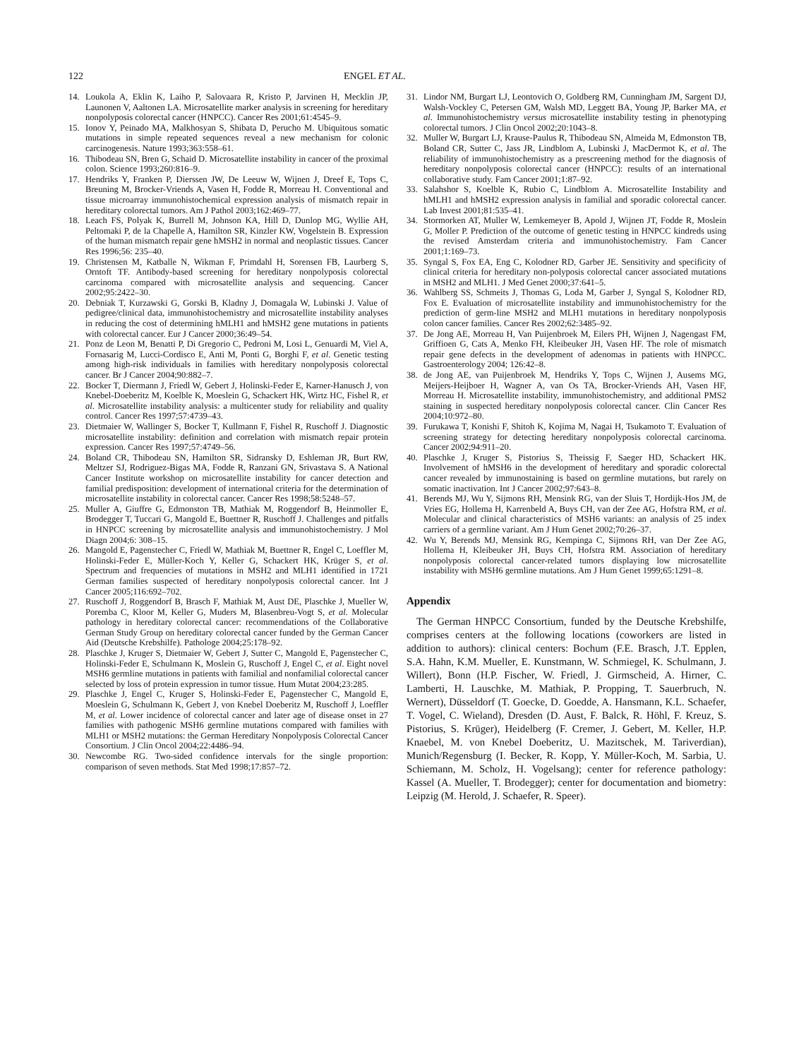122 ENGEL ET AL.
14. Loukola A, Eklin K, Laiho P, Salovaara R, Kristo P, Jarvinen H, Mecklin JP, Launonen V, Aaltonen LA. Microsatellite marker analysis in screening for hereditary nonpolyposis colorectal cancer (HNPCC). Cancer Res 2001;61:4545–9.
15. Ionov Y, Peinado MA, Malkhosyan S, Shibata D, Perucho M. Ubiquitous somatic mutations in simple repeated sequences reveal a new mechanism for colonic carcinogenesis. Nature 1993;363:558–61.
16. Thibodeau SN, Bren G, Schaid D. Microsatellite instability in cancer of the proximal colon. Science 1993;260:816–9.
17. Hendriks Y, Franken P, Dierssen JW, De Leeuw W, Wijnen J, Dreef E, Tops C, Breuning M, Brocker-Vriends A, Vasen H, Fodde R, Morreau H. Conventional and tissue microarray immunohistochemical expression analysis of mismatch repair in hereditary colorectal tumors. Am J Pathol 2003;162:469–77.
18. Leach FS, Polyak K, Burrell M, Johnson KA, Hill D, Dunlop MG, Wyllie AH, Peltomaki P, de la Chapelle A, Hamilton SR, Kinzler KW, Vogelstein B. Expression of the human mismatch repair gene hMSH2 in normal and neoplastic tissues. Cancer Res 1996;56: 235–40.
19. Christensen M, Katballe N, Wikman F, Primdahl H, Sorensen FB, Laurberg S, Orntoft TF. Antibody-based screening for hereditary nonpolyposis colorectal carcinoma compared with microsatellite analysis and sequencing. Cancer 2002;95:2422–30.
20. Debniak T, Kurzawski G, Gorski B, Kladny J, Domagala W, Lubinski J. Value of pedigree/clinical data, immunohistochemistry and microsatellite instability analyses in reducing the cost of determining hMLH1 and hMSH2 gene mutations in patients with colorectal cancer. Eur J Cancer 2000;36:49–54.
21. Ponz de Leon M, Benatti P, Di Gregorio C, Pedroni M, Losi L, Genuardi M, Viel A, Fornasarig M, Lucci-Cordisco E, Anti M, Ponti G, Borghi F, et al. Genetic testing among high-risk individuals in families with hereditary nonpolyposis colorectal cancer. Br J Cancer 2004;90:882–7.
22. Bocker T, Diermann J, Friedl W, Gebert J, Holinski-Feder E, Karner-Hanusch J, von Knebel-Doeberitz M, Koelble K, Moeslein G, Schackert HK, Wirtz HC, Fishel R, et al. Microsatellite instability analysis: a multicenter study for reliability and quality control. Cancer Res 1997;57:4739–43.
23. Dietmaier W, Wallinger S, Bocker T, Kullmann F, Fishel R, Ruschoff J. Diagnostic microsatellite instability: definition and correlation with mismatch repair protein expression. Cancer Res 1997;57:4749–56.
24. Boland CR, Thibodeau SN, Hamilton SR, Sidransky D, Eshleman JR, Burt RW, Meltzer SJ, Rodriguez-Bigas MA, Fodde R, Ranzani GN, Srivastava S. A National Cancer Institute workshop on microsatellite instability for cancer detection and familial predisposition: development of international criteria for the determination of microsatellite instability in colorectal cancer. Cancer Res 1998;58:5248–57.
25. Muller A, Giuffre G, Edmonston TB, Mathiak M, Roggendorf B, Heinmoller E, Brodegger T, Tuccari G, Mangold E, Buettner R, Ruschoff J. Challenges and pitfalls in HNPCC screening by microsatellite analysis and immunohistochemistry. J Mol Diagn 2004;6: 308–15.
26. Mangold E, Pagenstecher C, Friedl W, Mathiak M, Buettner R, Engel C, Loeffler M, Holinski-Feder E, Müller-Koch Y, Keller G, Schackert HK, Krüger S, et al. Spectrum and frequencies of mutations in MSH2 and MLH1 identified in 1721 German families suspected of hereditary nonpolyposis colorectal cancer. Int J Cancer 2005;116:692–702.
27. Ruschoff J, Roggendorf B, Brasch F, Mathiak M, Aust DE, Plaschke J, Mueller W, Poremba C, Kloor M, Keller G, Muders M, Blasenbreu-Vogt S, et al. Molecular pathology in hereditary colorectal cancer: recommendations of the Collaborative German Study Group on hereditary colorectal cancer funded by the German Cancer Aid (Deutsche Krebshilfe). Pathologe 2004;25:178–92.
28. Plaschke J, Kruger S, Dietmaier W, Gebert J, Sutter C, Mangold E, Pagenstecher C, Holinski-Feder E, Schulmann K, Moslein G, Ruschoff J, Engel C, et al. Eight novel MSH6 germline mutations in patients with familial and nonfamilial colorectal cancer selected by loss of protein expression in tumor tissue. Hum Mutat 2004;23:285.
29. Plaschke J, Engel C, Kruger S, Holinski-Feder E, Pagenstecher C, Mangold E, Moeslein G, Schulmann K, Gebert J, von Knebel Doeberitz M, Ruschoff J, Loeffler M, et al. Lower incidence of colorectal cancer and later age of disease onset in 27 families with pathogenic MSH6 germline mutations compared with families with MLH1 or MSH2 mutations: the German Hereditary Nonpolyposis Colorectal Cancer Consortium. J Clin Oncol 2004;22:4486–94.
30. Newcombe RG. Two-sided confidence intervals for the single proportion: comparison of seven methods. Stat Med 1998;17:857–72.
31. Lindor NM, Burgart LJ, Leontovich O, Goldberg RM, Cunningham JM, Sargent DJ, Walsh-Vockley C, Petersen GM, Walsh MD, Leggett BA, Young JP, Barker MA, et al. Immunohistochemistry versus microsatellite instability testing in phenotyping colorectal tumors. J Clin Oncol 2002;20:1043–8.
32. Muller W, Burgart LJ, Krause-Paulus R, Thibodeau SN, Almeida M, Edmonston TB, Boland CR, Sutter C, Jass JR, Lindblom A, Lubinski J, MacDermot K, et al. The reliability of immunohistochemistry as a prescreening method for the diagnosis of hereditary nonpolyposis colorectal cancer (HNPCC): results of an international collaborative study. Fam Cancer 2001;1:87–92.
33. Salahshor S, Koelble K, Rubio C, Lindblom A. Microsatellite Instability and hMLH1 and hMSH2 expression analysis in familial and sporadic colorectal cancer. Lab Invest 2001;81:535–41.
34. Stormorken AT, Muller W, Lemkemeyer B, Apold J, Wijnen JT, Fodde R, Moslein G, Moller P. Prediction of the outcome of genetic testing in HNPCC kindreds using the revised Amsterdam criteria and immunohistochemistry. Fam Cancer 2001;1:169–73.
35. Syngal S, Fox EA, Eng C, Kolodner RD, Garber JE. Sensitivity and specificity of clinical criteria for hereditary non-polyposis colorectal cancer associated mutations in MSH2 and MLH1. J Med Genet 2000;37:641–5.
36. Wahlberg SS, Schmeits J, Thomas G, Loda M, Garber J, Syngal S, Kolodner RD, Fox E. Evaluation of microsatellite instability and immunohistochemistry for the prediction of germ-line MSH2 and MLH1 mutations in hereditary nonpolyposis colon cancer families. Cancer Res 2002;62:3485–92.
37. De Jong AE, Morreau H, Van Puijenbroek M, Eilers PH, Wijnen J, Nagengast FM, Griffioen G, Cats A, Menko FH, Kleibeuker JH, Vasen HF. The role of mismatch repair gene defects in the development of adenomas in patients with HNPCC. Gastroenterology 2004; 126:42–8.
38. de Jong AE, van Puijenbroek M, Hendriks Y, Tops C, Wijnen J, Ausems MG, Meijers-Heijboer H, Wagner A, van Os TA, Brocker-Vriends AH, Vasen HF, Morreau H. Microsatellite instability, immunohistochemistry, and additional PMS2 staining in suspected hereditary nonpolyposis colorectal cancer. Clin Cancer Res 2004;10:972–80.
39. Furukawa T, Konishi F, Shitoh K, Kojima M, Nagai H, Tsukamoto T. Evaluation of screening strategy for detecting hereditary nonpolyposis colorectal carcinoma. Cancer 2002;94:911–20.
40. Plaschke J, Kruger S, Pistorius S, Theissig F, Saeger HD, Schackert HK. Involvement of hMSH6 in the development of hereditary and sporadic colorectal cancer revealed by immunostaining is based on germline mutations, but rarely on somatic inactivation. Int J Cancer 2002;97:643–8.
41. Berends MJ, Wu Y, Sijmons RH, Mensink RG, van der Sluis T, Hordijk-Hos JM, de Vries EG, Hollema H, Karrenbeld A, Buys CH, van der Zee AG, Hofstra RM, et al. Molecular and clinical characteristics of MSH6 variants: an analysis of 25 index carriers of a germline variant. Am J Hum Genet 2002;70:26–37.
42. Wu Y, Berends MJ, Mensink RG, Kempinga C, Sijmons RH, van Der Zee AG, Hollema H, Kleibeuker JH, Buys CH, Hofstra RM. Association of hereditary nonpolyposis colorectal cancer-related tumors displaying low microsatellite instability with MSH6 germline mutations. Am J Hum Genet 1999;65:1291–8.
Appendix
The German HNPCC Consortium, funded by the Deutsche Krebshilfe, comprises centers at the following locations (coworkers are listed in addition to authors): clinical centers: Bochum (F.E. Brasch, J.T. Epplen, S.A. Hahn, K.M. Mueller, E. Kunstmann, W. Schmiegel, K. Schulmann, J. Willert), Bonn (H.P. Fischer, W. Friedl, J. Girmscheid, A. Hirner, C. Lamberti, H. Lauschke, M. Mathiak, P. Propping, T. Sauerbruch, N. Wernert), Düsseldorf (T. Goecke, D. Goedde, A. Hansmann, K.L. Schaefer, T. Vogel, C. Wieland), Dresden (D. Aust, F. Balck, R. Höhl, F. Kreuz, S. Pistorius, S. Krüger), Heidelberg (F. Cremer, J. Gebert, M. Keller, H.P. Knaebel, M. von Knebel Doeberitz, U. Mazitschek, M. Tariverdian), Munich/Regensburg (I. Becker, R. Kopp, Y. Müller-Koch, M. Sarbia, U. Schiemann, M. Scholz, H. Vogelsang); center for reference pathology: Kassel (A. Mueller, T. Brodegger); center for documentation and biometry: Leipzig (M. Herold, J. Schaefer, R. Speer).